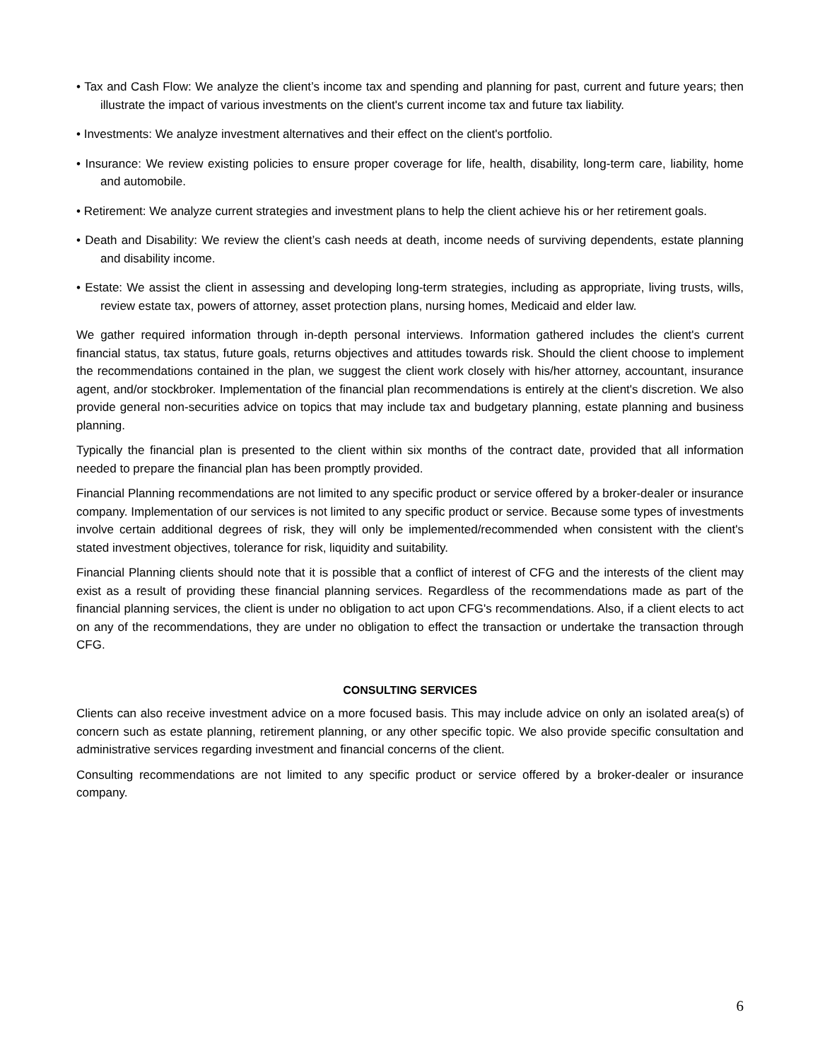• Tax and Cash Flow: We analyze the client’s income tax and spending and planning for past, current and future years; then illustrate the impact of various investments on the client's current income tax and future tax liability.
• Investments: We analyze investment alternatives and their effect on the client's portfolio.
• Insurance: We review existing policies to ensure proper coverage for life, health, disability, long-term care, liability, home and automobile.
• Retirement: We analyze current strategies and investment plans to help the client achieve his or her retirement goals.
• Death and Disability: We review the client’s cash needs at death, income needs of surviving dependents, estate planning and disability income.
• Estate: We assist the client in assessing and developing long-term strategies, including as appropriate, living trusts, wills, review estate tax, powers of attorney, asset protection plans, nursing homes, Medicaid and elder law.
We gather required information through in-depth personal interviews. Information gathered includes the client's current financial status, tax status, future goals, returns objectives and attitudes towards risk. Should the client choose to implement the recommendations contained in the plan, we suggest the client work closely with his/her attorney, accountant, insurance agent, and/or stockbroker. Implementation of the financial plan recommendations is entirely at the client's discretion. We also provide general non-securities advice on topics that may include tax and budgetary planning, estate planning and business planning.
Typically the financial plan is presented to the client within six months of the contract date, provided that all information needed to prepare the financial plan has been promptly provided.
Financial Planning recommendations are not limited to any specific product or service offered by a broker-dealer or insurance company. Implementation of our services is not limited to any specific product or service. Because some types of investments involve certain additional degrees of risk, they will only be implemented/recommended when consistent with the client's stated investment objectives, tolerance for risk, liquidity and suitability.
Financial Planning clients should note that it is possible that a conflict of interest of CFG and the interests of the client may exist as a result of providing these financial planning services. Regardless of the recommendations made as part of the financial planning services, the client is under no obligation to act upon CFG's recommendations. Also, if a client elects to act on any of the recommendations, they are under no obligation to effect the transaction or undertake the transaction through CFG.
CONSULTING SERVICES
Clients can also receive investment advice on a more focused basis. This may include advice on only an isolated area(s) of concern such as estate planning, retirement planning, or any other specific topic. We also provide specific consultation and administrative services regarding investment and financial concerns of the client.
Consulting recommendations are not limited to any specific product or service offered by a broker-dealer or insurance company.
6